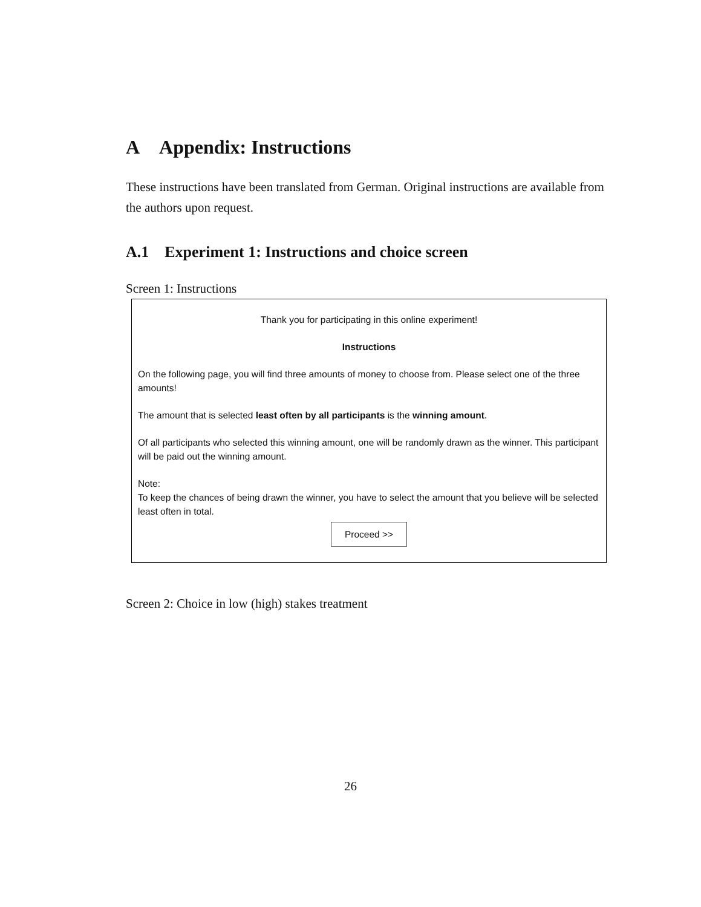A Appendix: Instructions
These instructions have been translated from German. Original instructions are available from the authors upon request.
A.1 Experiment 1: Instructions and choice screen
Screen 1: Instructions
Thank you for participating in this online experiment!
Instructions
On the following page, you will find three amounts of money to choose from. Please select one of the three amounts!
The amount that is selected least often by all participants is the winning amount.
Of all participants who selected this winning amount, one will be randomly drawn as the winner. This participant will be paid out the winning amount.
Note:
To keep the chances of being drawn the winner, you have to select the amount that you believe will be selected least often in total.
Proceed >>
Screen 2: Choice in low (high) stakes treatment
26